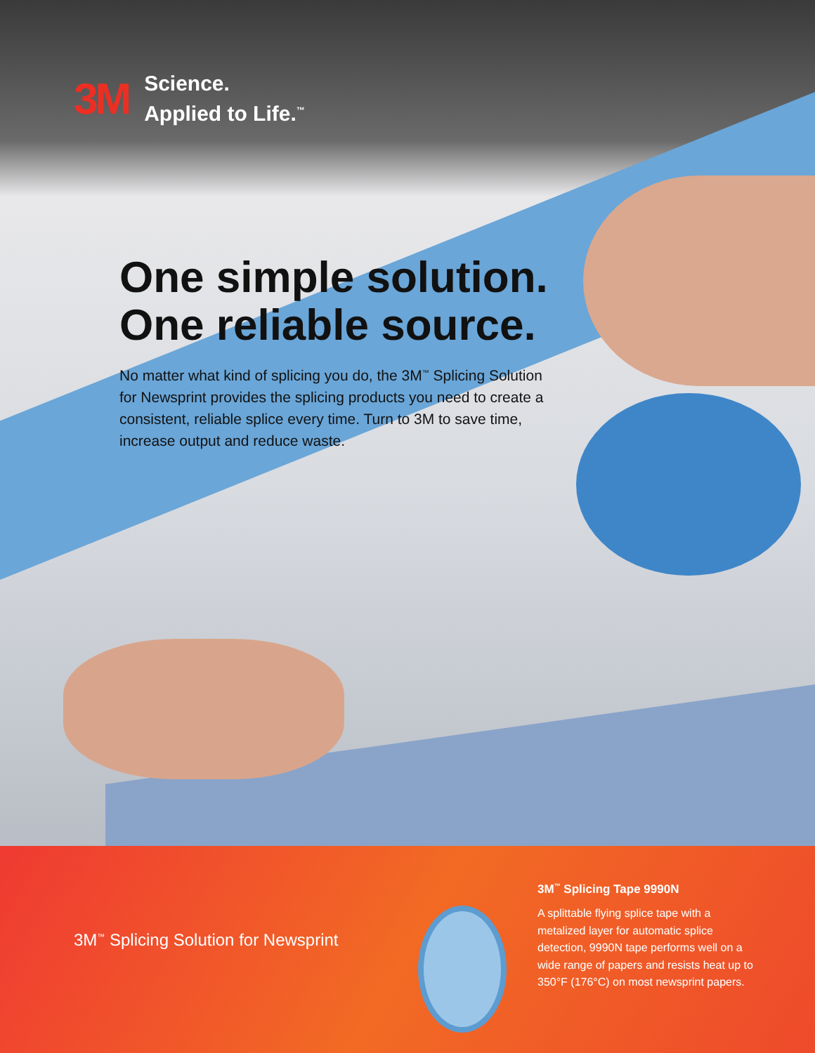3M
Science.
Applied to Life.<sup>™</sup>
One simple solution. One reliable source.
No matter what kind of splicing you do, the 3M<sup>™</sup> Splicing Solution for Newsprint provides the splicing products you need to create a consistent, reliable splice every time. Turn to 3M to save time, increase output and reduce waste.
3M<sup>™</sup> Splicing Solution for Newsprint
3M<sup>™</sup> Splicing Tape 9990N
A splittable flying splice tape with a metalized layer for automatic splice detection, 9990N tape performs well on a wide range of papers and resists heat up to 350°F (176°C) on most newsprint papers.